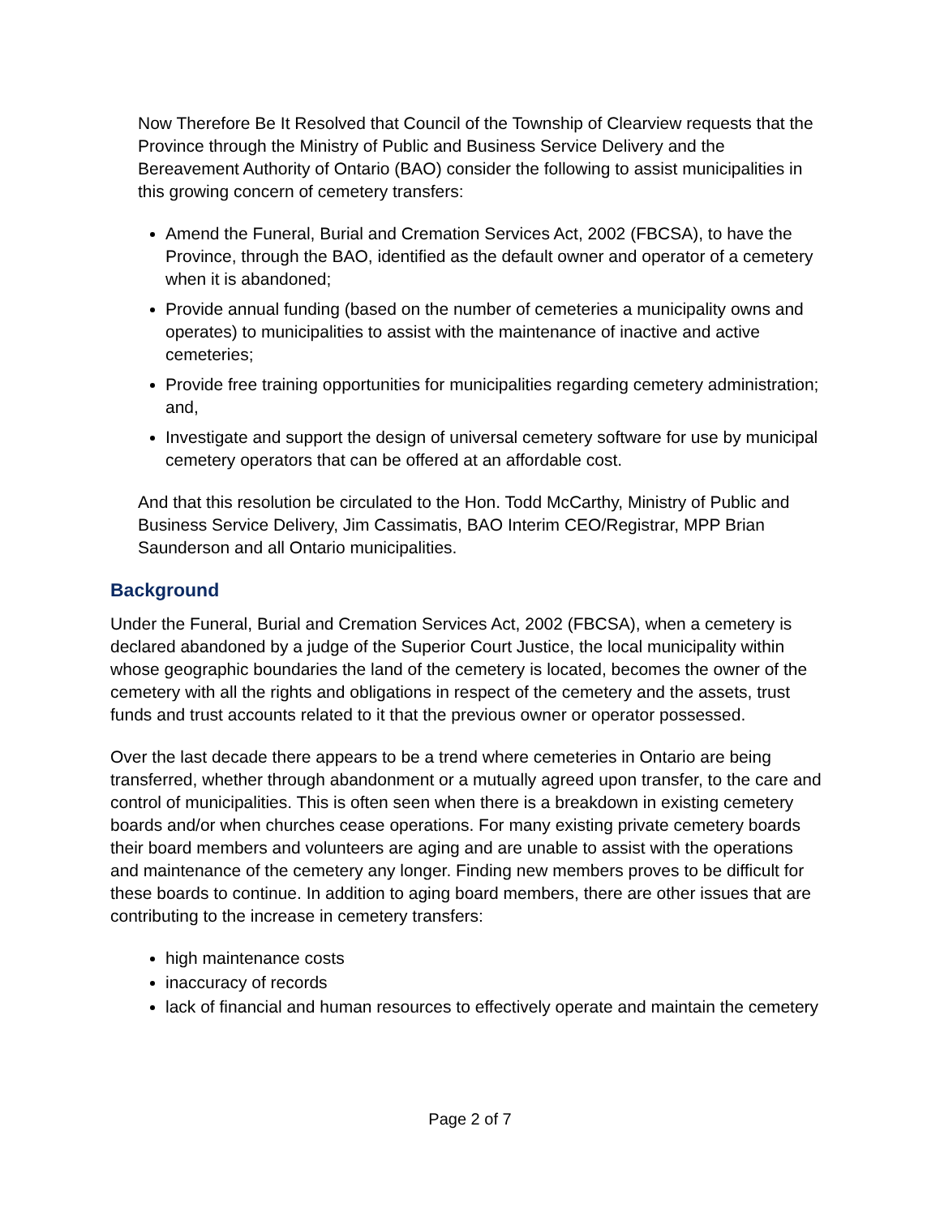Now Therefore Be It Resolved that Council of the Township of Clearview requests that the Province through the Ministry of Public and Business Service Delivery and the Bereavement Authority of Ontario (BAO) consider the following to assist municipalities in this growing concern of cemetery transfers:
Amend the Funeral, Burial and Cremation Services Act, 2002 (FBCSA), to have the Province, through the BAO, identified as the default owner and operator of a cemetery when it is abandoned;
Provide annual funding (based on the number of cemeteries a municipality owns and operates) to municipalities to assist with the maintenance of inactive and active cemeteries;
Provide free training opportunities for municipalities regarding cemetery administration; and,
Investigate and support the design of universal cemetery software for use by municipal cemetery operators that can be offered at an affordable cost.
And that this resolution be circulated to the Hon. Todd McCarthy, Ministry of Public and Business Service Delivery, Jim Cassimatis, BAO Interim CEO/Registrar, MPP Brian Saunderson and all Ontario municipalities.
Background
Under the Funeral, Burial and Cremation Services Act, 2002 (FBCSA), when a cemetery is declared abandoned by a judge of the Superior Court Justice, the local municipality within whose geographic boundaries the land of the cemetery is located, becomes the owner of the cemetery with all the rights and obligations in respect of the cemetery and the assets, trust funds and trust accounts related to it that the previous owner or operator possessed.
Over the last decade there appears to be a trend where cemeteries in Ontario are being transferred, whether through abandonment or a mutually agreed upon transfer, to the care and control of municipalities. This is often seen when there is a breakdown in existing cemetery boards and/or when churches cease operations. For many existing private cemetery boards their board members and volunteers are aging and are unable to assist with the operations and maintenance of the cemetery any longer. Finding new members proves to be difficult for these boards to continue. In addition to aging board members, there are other issues that are contributing to the increase in cemetery transfers:
high maintenance costs
inaccuracy of records
lack of financial and human resources to effectively operate and maintain the cemetery
Page 2 of 7